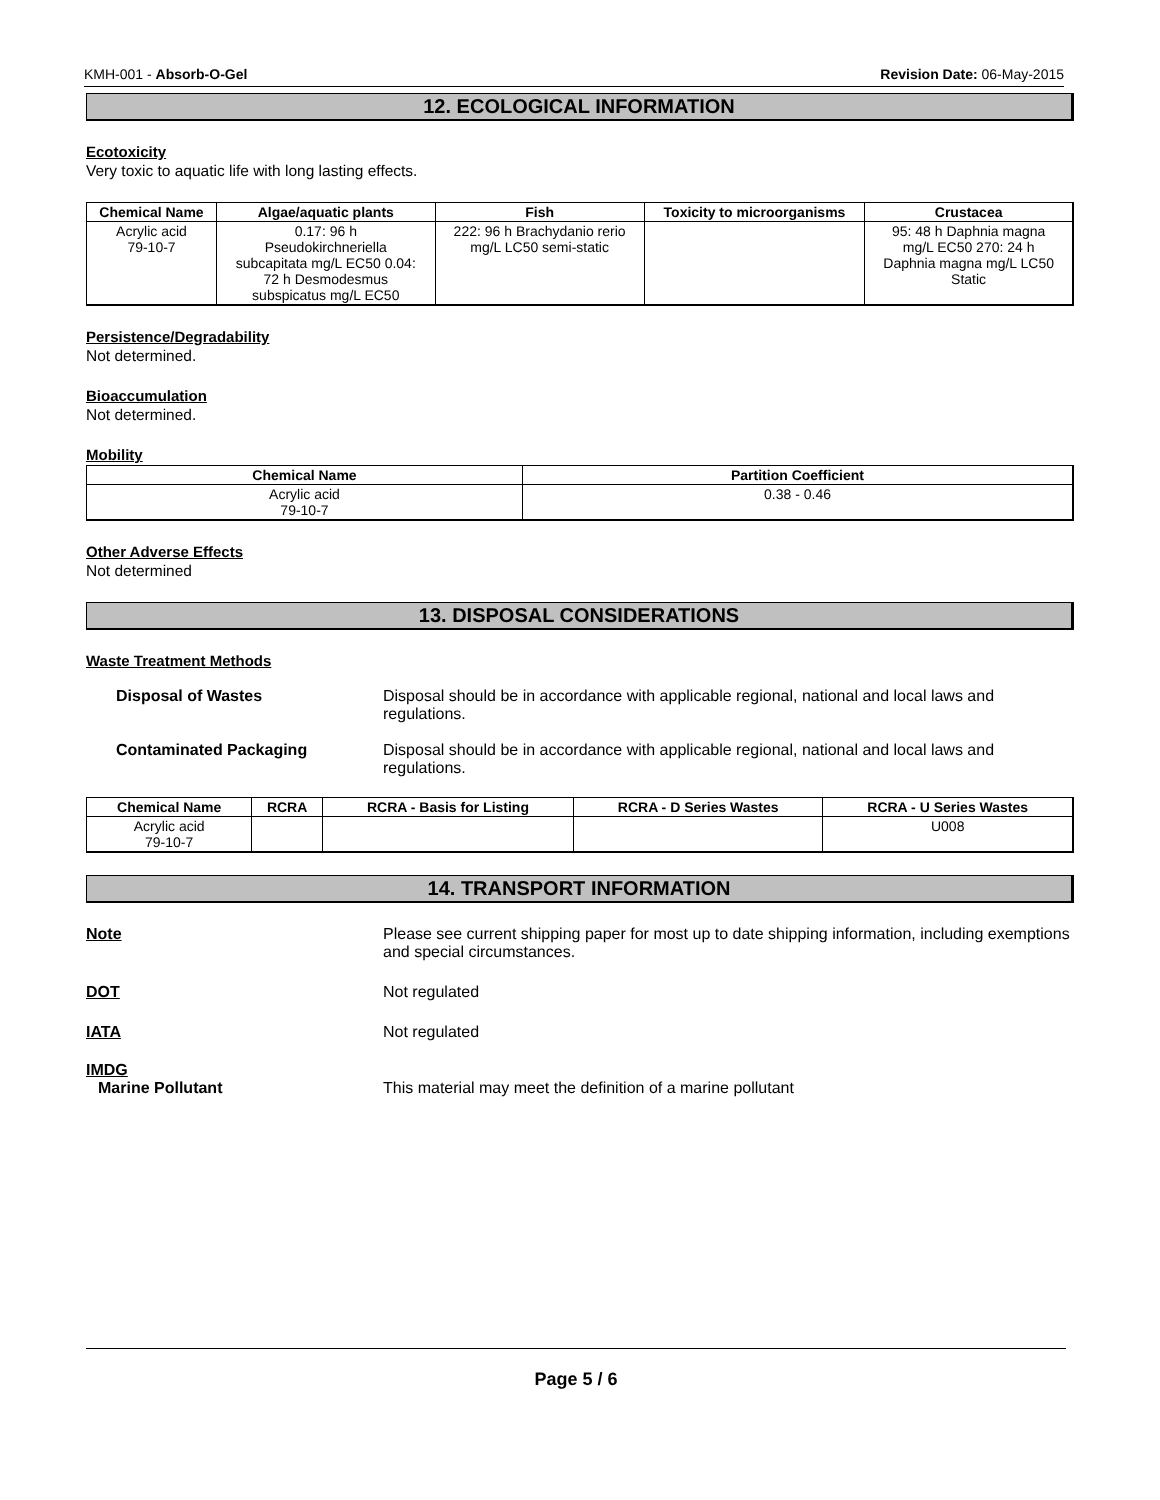KMH-001 - Absorb-O-Gel Revision Date: 06-May-2015
12. ECOLOGICAL INFORMATION
Ecotoxicity
Very toxic to aquatic life with long lasting effects.
| Chemical Name | Algae/aquatic plants | Fish | Toxicity to microorganisms | Crustacea |
| --- | --- | --- | --- | --- |
| Acrylic acid 79-10-7 | 0.17: 96 h Pseudokirchneriella subcapitata mg/L EC50 0.04: 72 h Desmodesmus subspicatus mg/L EC50 | 222: 96 h Brachydanio rerio mg/L LC50 semi-static | | 95: 48 h Daphnia magna mg/L EC50 270: 24 h Daphnia magna mg/L LC50 Static |
Persistence/Degradability
Not determined.
Bioaccumulation
Not determined.
Mobility
| Chemical Name | Partition Coefficient |
| --- | --- |
| Acrylic acid 79-10-7 | 0.38 - 0.46 |
Other Adverse Effects
Not determined
13. DISPOSAL CONSIDERATIONS
Waste Treatment Methods
Disposal of Wastes Disposal should be in accordance with applicable regional, national and local laws and regulations.
Contaminated Packaging Disposal should be in accordance with applicable regional, national and local laws and regulations.
| Chemical Name | RCRA | RCRA - Basis for Listing | RCRA - D Series Wastes | RCRA - U Series Wastes |
| --- | --- | --- | --- | --- |
| Acrylic acid 79-10-7 | | | | U008 |
14. TRANSPORT INFORMATION
Note Please see current shipping paper for most up to date shipping information, including exemptions and special circumstances.
DOT Not regulated
IATA Not regulated
IMDG
Marine Pollutant This material may meet the definition of a marine pollutant
Page 5 / 6